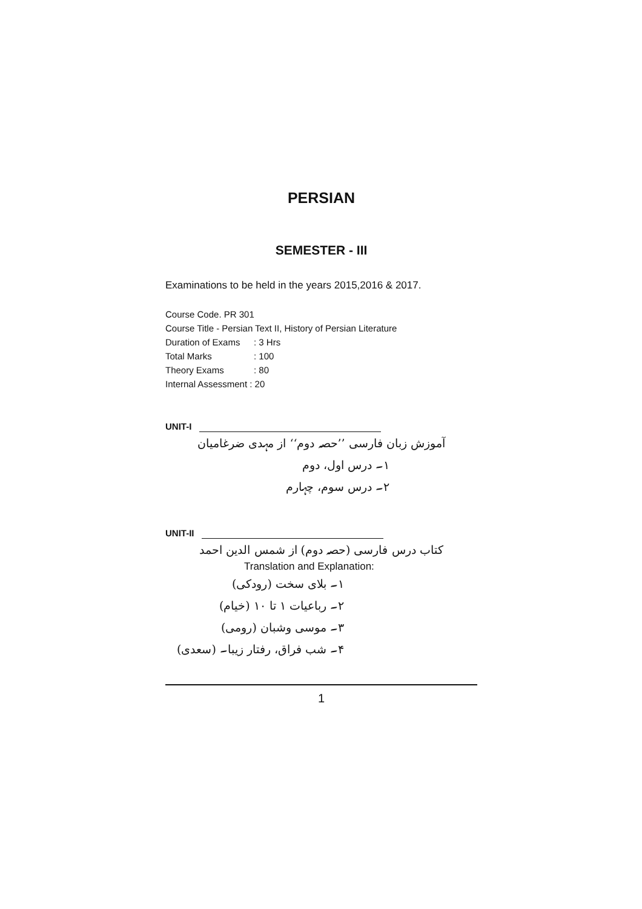PERSIAN
SEMESTER - III
Examinations to be held in the years 2015,2016 & 2017.
Course Code. PR 301
Course Title - Persian Text II, History of Persian Literature
Duration of Exams: 3 Hrs
Total Marks: 100
Theory Exams: 80
Internal Assessment : 20
UNIT-I
آموزش زبان فارسی ’’حصہ دوم‘‘ از مہدی ضرغامیان
۱۔ درس اول، دوم
۲۔ درس سوم، چہارم
UNIT-II
کتاب درس فارسی (حصہ دوم) از شمس الدین احمد
Translation and Explanation:
۱۔ بلای سخت (رودکی)
۲۔ رباعیات ۱ تا ۱۰ (خیام)
۳۔ موسی وشبان (رومی)
۴۔ شب فراق، رفتار زیبا۔ (سعدی)
1